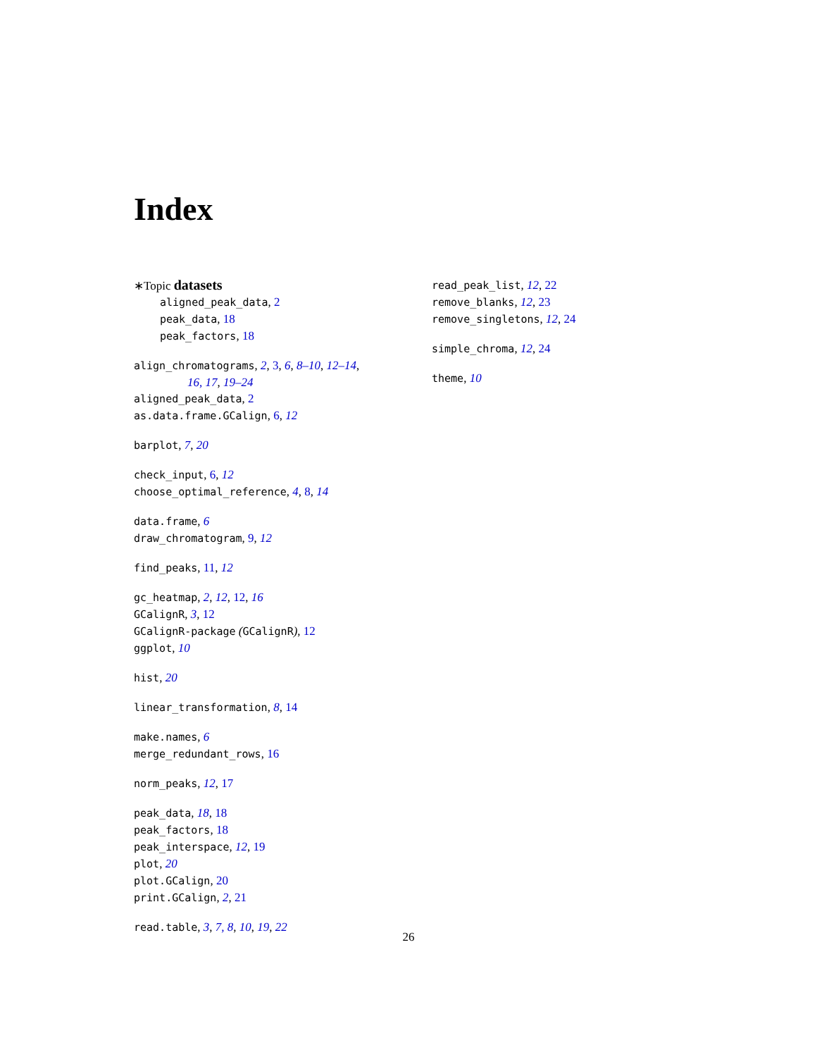Index
∗Topic datasets
aligned_peak_data, 2
peak_data, 18
peak_factors, 18
align_chromatograms, 2, 3, 6, 8–10, 12–14,
16, 17, 19–24
aligned_peak_data, 2
as.data.frame.GCalign, 6, 12
barplot, 7, 20
check_input, 6, 12
choose_optimal_reference, 4, 8, 14
data.frame, 6
draw_chromatogram, 9, 12
find_peaks, 11, 12
gc_heatmap, 2, 12, 12, 16
GCalignR, 3, 12
GCalignR-package (GCalignR), 12
ggplot, 10
hist, 20
linear_transformation, 8, 14
make.names, 6
merge_redundant_rows, 16
norm_peaks, 12, 17
peak_data, 18, 18
peak_factors, 18
peak_interspace, 12, 19
plot, 20
plot.GCalign, 20
print.GCalign, 2, 21
read.table, 3, 7, 8, 10, 19, 22
read_peak_list, 12, 22
remove_blanks, 12, 23
remove_singletons, 12, 24
simple_chroma, 12, 24
theme, 10
26